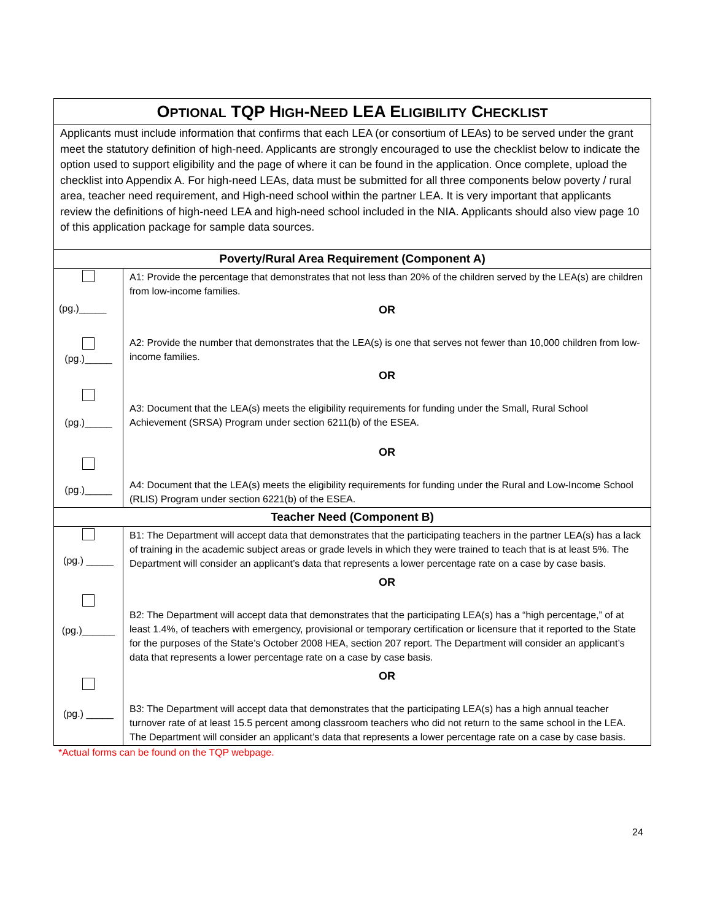| O PTIONAL TQP H IGH -N EED LEA E LIGIBILITY C HECKLIST | |
| Applicants must include information that confirms that each LEA (or consortium of LEAs) to be served under the grant meet the statutory definition of high-need. Applicants are strongly encouraged to use the checklist below to indicate the option used to support eligibility and the page of where it can be found in the application. Once complete, upload the checklist into Appendix A. For high-need LEAs, data must be submitted for all three components below poverty / rural area, teacher need requirement, and High-need school within the partner LEA. It is very important that applicants review the definitions of high-need LEA and high-need school included in the NIA. Applicants should also view page 10 of this application package for sample data sources. | |
| Poverty/Rural Area Requirement (Component A) | |
| (pg.)_____ (pg.)_____ (pg.)_____ (pg.)_____ | A1: Provide the percentage that demonstrates that not less than 20% of the children served by the LEA(s) are children from low-income families. OR A2: Provide the number that demonstrates that the LEA(s) is one that serves not fewer than 10,000 children from low-income families. OR A3: Document that the LEA(s) meets the eligibility requirements for funding under the Small, Rural School Achievement (SRSA) Program under section 6211(b) of the ESEA. OR A4: Document that the LEA(s) meets the eligibility requirements for funding under the Rural and Low-Income School (RLIS) Program under section 6221(b) of the ESEA. |
| Teacher Need (Component B) | |
| (pg.) _____ (pg.)______ (pg.) _____ | B1: The Department will accept data that demonstrates that the participating teachers in the partner LEA(s) has a lack of training in the academic subject areas or grade levels in which they were trained to teach that is at least 5%. The Department will consider an applicant’s data that represents a lower percentage rate on a case by case basis. OR B2: The Department will accept data that demonstrates that the participating LEA(s) has a “high percentage,” of at least 1.4%, of teachers with emergency, provisional or temporary certification or licensure that it reported to the State for the purposes of the State’s October 2008 HEA, section 207 report. The Department will consider an applicant’s data that represents a lower percentage rate on a case by case basis. OR B3: The Department will accept data that demonstrates that the participating LEA(s) has a high annual teacher turnover rate of at least 15.5 percent among classroom teachers who did not return to the same school in the LEA. The Department will consider an applicant’s data that represents a lower percentage rate on a case by case basis. |
*Actual forms can be found on the TQP webpage.
24